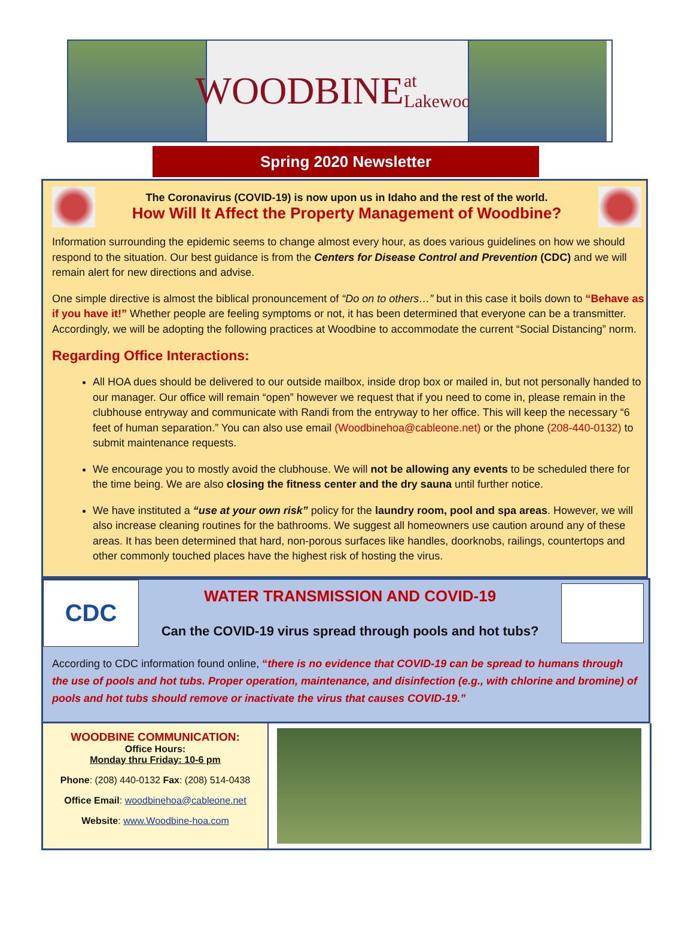WOODBINE at Lakewood
Spring 2020 Newsletter
The Coronavirus (COVID-19) is now upon us in Idaho and the rest of the world.
How Will It Affect the Property Management of Woodbine?
Information surrounding the epidemic seems to change almost every hour, as does various guidelines on how we should respond to the situation. Our best guidance is from the Centers for Disease Control and Prevention (CDC) and we will remain alert for new directions and advise.
One simple directive is almost the biblical pronouncement of “Do on to others…” but in this case it boils down to “Behave as if you have it!” Whether people are feeling symptoms or not, it has been determined that everyone can be a transmitter. Accordingly, we will be adopting the following practices at Woodbine to accommodate the current “Social Distancing” norm.
Regarding Office Interactions:
All HOA dues should be delivered to our outside mailbox, inside drop box or mailed in, but not personally handed to our manager. Our office will remain “open” however we request that if you need to come in, please remain in the clubhouse entryway and communicate with Randi from the entryway to her office. This will keep the necessary “6 feet of human separation.” You can also use email (Woodbinehoa@cableone.net) or the phone (208-440-0132) to submit maintenance requests.
We encourage you to mostly avoid the clubhouse. We will not be allowing any events to be scheduled there for the time being. We are also closing the fitness center and the dry sauna until further notice.
We have instituted a “use at your own risk” policy for the laundry room, pool and spa areas. However, we will also increase cleaning routines for the bathrooms. We suggest all homeowners use caution around any of these areas. It has been determined that hard, non-porous surfaces like handles, doorknobs, railings, countertops and other commonly touched places have the highest risk of hosting the virus.
CDC
WATER TRANSMISSION AND COVID-19
Can the COVID-19 virus spread through pools and hot tubs?
According to CDC information found online, “there is no evidence that COVID-19 can be spread to humans through the use of pools and hot tubs. Proper operation, maintenance, and disinfection (e.g., with chlorine and bromine) of pools and hot tubs should remove or inactivate the virus that causes COVID-19.”
WOODBINE COMMUNICATION:
Office Hours:
Monday thru Friday: 10-6 pm
Phone: (208) 440-0132 Fax: (208) 514-0438
Office Email: woodbinehoa@cableone.net
Website: www.Woodbine-hoa.com